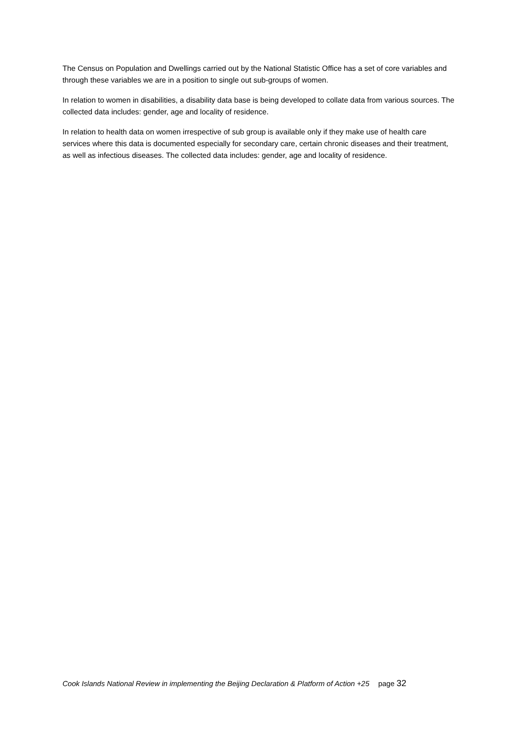The Census on Population and Dwellings carried out by the National Statistic Office has a set of core variables and through these variables we are in a position to single out sub-groups of women.
In relation to women in disabilities, a disability data base is being developed to collate data from various sources. The collected data includes: gender, age and locality of residence.
In relation to health data on women irrespective of sub group is available only if they make use of health care services where this data is documented especially for secondary care, certain chronic diseases and their treatment, as well as infectious diseases. The collected data includes: gender, age and locality of residence.
Cook Islands National Review in implementing the Beijing Declaration & Platform of Action +25 page 32